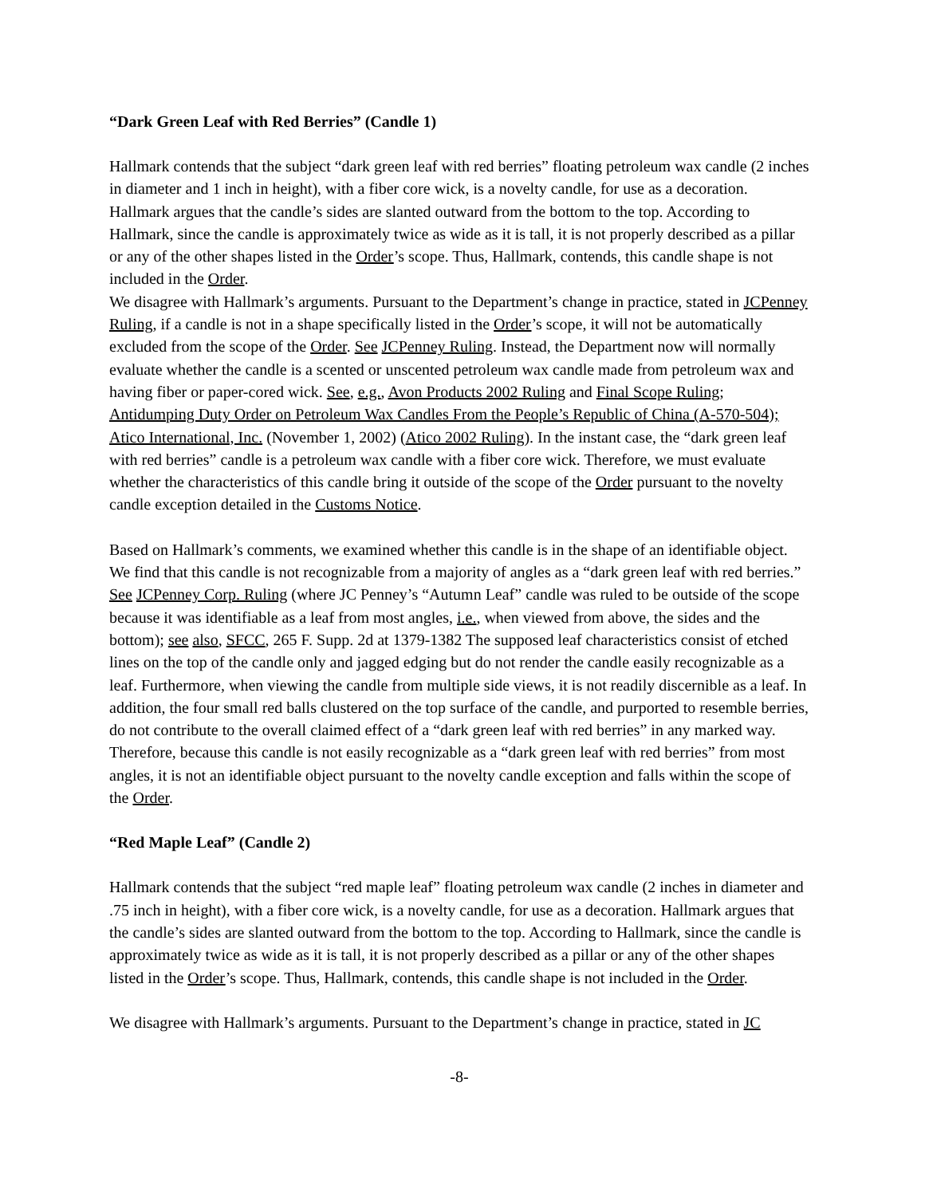“Dark Green Leaf with Red Berries” (Candle 1)
Hallmark contends that the subject “dark green leaf with red berries” floating petroleum wax candle (2 inches in diameter and 1 inch in height), with a fiber core wick, is a novelty candle, for use as a decoration. Hallmark argues that the candle’s sides are slanted outward from the bottom to the top. According to Hallmark, since the candle is approximately twice as wide as it is tall, it is not properly described as a pillar or any of the other shapes listed in the Order’s scope. Thus, Hallmark, contends, this candle shape is not included in the Order.
We disagree with Hallmark’s arguments. Pursuant to the Department’s change in practice, stated in JCPenney Ruling, if a candle is not in a shape specifically listed in the Order’s scope, it will not be automatically excluded from the scope of the Order. See JCPenney Ruling. Instead, the Department now will normally evaluate whether the candle is a scented or unscented petroleum wax candle made from petroleum wax and having fiber or paper-cored wick. See, e.g., Avon Products 2002 Ruling and Final Scope Ruling; Antidumping Duty Order on Petroleum Wax Candles From the People’s Republic of China (A-570-504); Atico International, Inc. (November 1, 2002) (Atico 2002 Ruling). In the instant case, the “dark green leaf with red berries” candle is a petroleum wax candle with a fiber core wick. Therefore, we must evaluate whether the characteristics of this candle bring it outside of the scope of the Order pursuant to the novelty candle exception detailed in the Customs Notice.
Based on Hallmark’s comments, we examined whether this candle is in the shape of an identifiable object. We find that this candle is not recognizable from a majority of angles as a “dark green leaf with red berries.” See JCPenney Corp. Ruling (where JC Penney’s “Autumn Leaf” candle was ruled to be outside of the scope because it was identifiable as a leaf from most angles, i.e., when viewed from above, the sides and the bottom); see also, SFCC, 265 F. Supp. 2d at 1379-1382 The supposed leaf characteristics consist of etched lines on the top of the candle only and jagged edging but do not render the candle easily recognizable as a leaf. Furthermore, when viewing the candle from multiple side views, it is not readily discernible as a leaf. In addition, the four small red balls clustered on the top surface of the candle, and purported to resemble berries, do not contribute to the overall claimed effect of a “dark green leaf with red berries” in any marked way. Therefore, because this candle is not easily recognizable as a “dark green leaf with red berries” from most angles, it is not an identifiable object pursuant to the novelty candle exception and falls within the scope of the Order.
“Red Maple Leaf” (Candle 2)
Hallmark contends that the subject “red maple leaf” floating petroleum wax candle (2 inches in diameter and .75 inch in height), with a fiber core wick, is a novelty candle, for use as a decoration. Hallmark argues that the candle’s sides are slanted outward from the bottom to the top. According to Hallmark, since the candle is approximately twice as wide as it is tall, it is not properly described as a pillar or any of the other shapes listed in the Order’s scope. Thus, Hallmark, contends, this candle shape is not included in the Order.
We disagree with Hallmark’s arguments. Pursuant to the Department’s change in practice, stated in JC
-8-